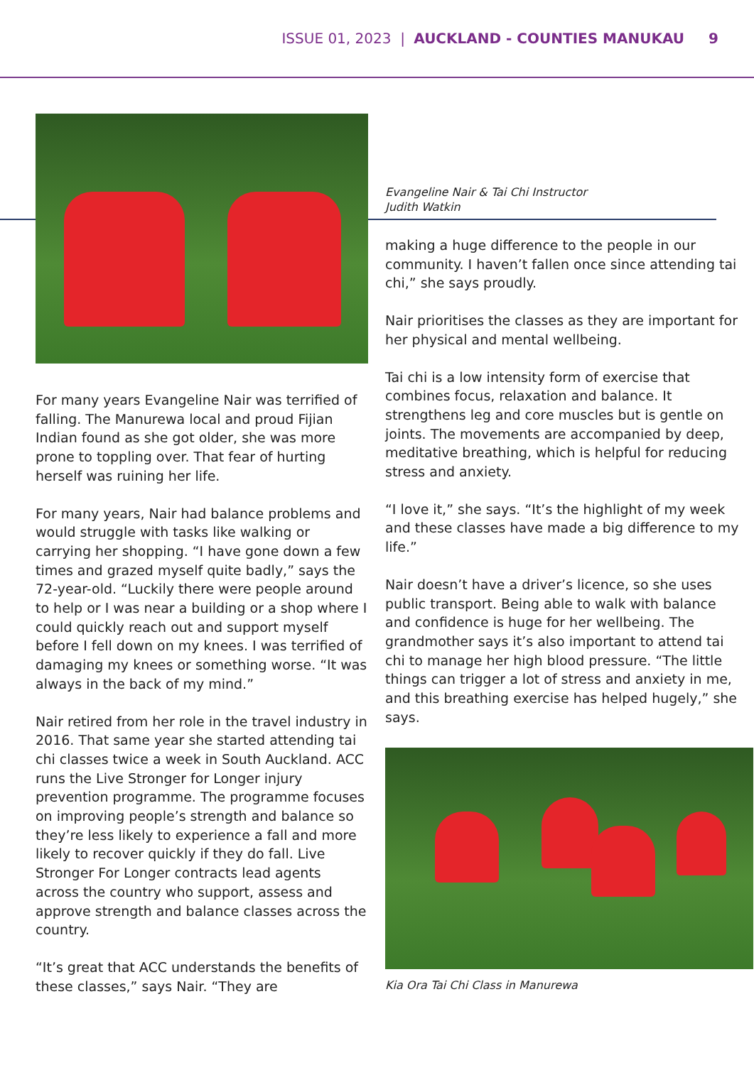ISSUE 01, 2023 | AUCKLAND - COUNTIES MANUKAU 9
For many years Evangeline Nair was terrified of falling. The Manurewa local and proud Fijian Indian found as she got older, she was more prone to toppling over. That fear of hurting herself was ruining her life.
For many years, Nair had balance problems and would struggle with tasks like walking or carrying her shopping. “I have gone down a few times and grazed myself quite badly,” says the 72-year-old. “Luckily there were people around to help or I was near a building or a shop where I could quickly reach out and support myself before I fell down on my knees. I was terrified of damaging my knees or something worse. “It was always in the back of my mind.”
Nair retired from her role in the travel industry in 2016. That same year she started attending tai chi classes twice a week in South Auckland. ACC runs the Live Stronger for Longer injury prevention programme. The programme focuses on improving people’s strength and balance so they’re less likely to experience a fall and more likely to recover quickly if they do fall. Live Stronger For Longer contracts lead agents across the country who support, assess and approve strength and balance classes across the country.
“It’s great that ACC understands the benefits of these classes,” says Nair. “They are
Evangeline Nair & Tai Chi Instructor
Judith Watkin
making a huge difference to the people in our community. I haven’t fallen once since attending tai chi,” she says proudly.
Nair prioritises the classes as they are important for her physical and mental wellbeing.
Tai chi is a low intensity form of exercise that combines focus, relaxation and balance. It strengthens leg and core muscles but is gentle on joints. The movements are accompanied by deep, meditative breathing, which is helpful for reducing stress and anxiety.
“I love it,” she says. “It’s the highlight of my week and these classes have made a big difference to my life.”
Nair doesn’t have a driver’s licence, so she uses public transport. Being able to walk with balance and confidence is huge for her wellbeing. The grandmother says it’s also important to attend tai chi to manage her high blood pressure. “The little things can trigger a lot of stress and anxiety in me, and this breathing exercise has helped hugely,” she says.
Kia Ora Tai Chi Class in Manurewa